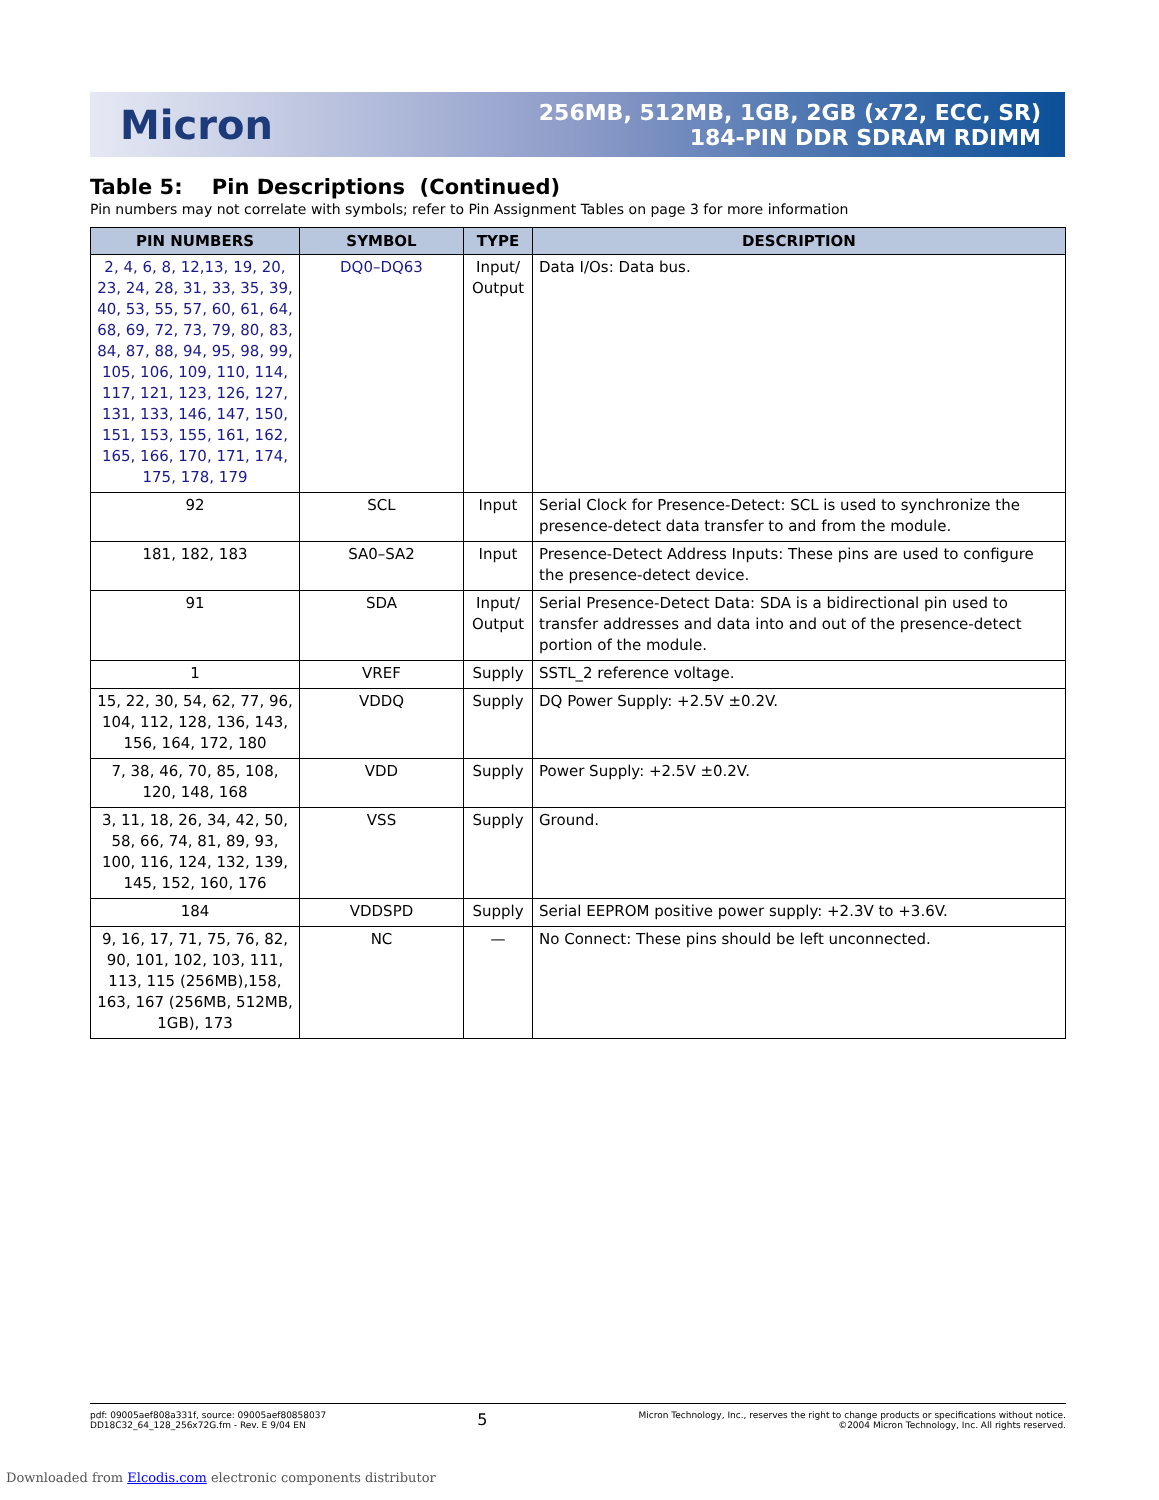Micron
256MB, 512MB, 1GB, 2GB (x72, ECC, SR)
184-PIN DDR SDRAM RDIMM
Table 5: Pin Descriptions (Continued)
Pin numbers may not correlate with symbols; refer to Pin Assignment Tables on page 3 for more information
| PIN NUMBERS | SYMBOL | TYPE | DESCRIPTION |
| --- | --- | --- | --- |
| 2, 4, 6, 8, 12,13, 19, 20, 23, 24, 28, 31, 33, 35, 39, 40, 53, 55, 57, 60, 61, 64, 68, 69, 72, 73, 79, 80, 83, 84, 87, 88, 94, 95, 98, 99, 105, 106, 109, 110, 114, 117, 121, 123, 126, 127, 131, 133, 146, 147, 150, 151, 153, 155, 161, 162, 165, 166, 170, 171, 174, 175, 178, 179 | DQ0–DQ63 | Input/ Output | Data I/Os: Data bus. |
| 92 | SCL | Input | Serial Clock for Presence-Detect: SCL is used to synchronize the presence-detect data transfer to and from the module. |
| 181, 182, 183 | SA0–SA2 | Input | Presence-Detect Address Inputs: These pins are used to configure the presence-detect device. |
| 91 | SDA | Input/ Output | Serial Presence-Detect Data: SDA is a bidirectional pin used to transfer addresses and data into and out of the presence-detect portion of the module. |
| 1 | VREF | Supply | SSTL_2 reference voltage. |
| 15, 22, 30, 54, 62, 77, 96, 104, 112, 128, 136, 143, 156, 164, 172, 180 | VDDQ | Supply | DQ Power Supply: +2.5V ±0.2V. |
| 7, 38, 46, 70, 85, 108, 120, 148, 168 | VDD | Supply | Power Supply: +2.5V ±0.2V. |
| 3, 11, 18, 26, 34, 42, 50, 58, 66, 74, 81, 89, 93, 100, 116, 124, 132, 139, 145, 152, 160, 176 | VSS | Supply | Ground. |
| 184 | VDDSPD | Supply | Serial EEPROM positive power supply: +2.3V to +3.6V. |
| 9, 16, 17, 71, 75, 76, 82, 90, 101, 102, 103, 111, 113, 115 (256MB),158, 163, 167 (256MB, 512MB, 1GB), 173 | NC | — | No Connect: These pins should be left unconnected. |
pdf: 09005aef808a331f, source: 09005aef80858037
DD18C32_64_128_256x72G.fm - Rev. E 9/04 EN
5
Micron Technology, Inc., reserves the right to change products or specifications without notice.
©2004 Micron Technology, Inc. All rights reserved.
Downloaded from Elcodis.com electronic components distributor